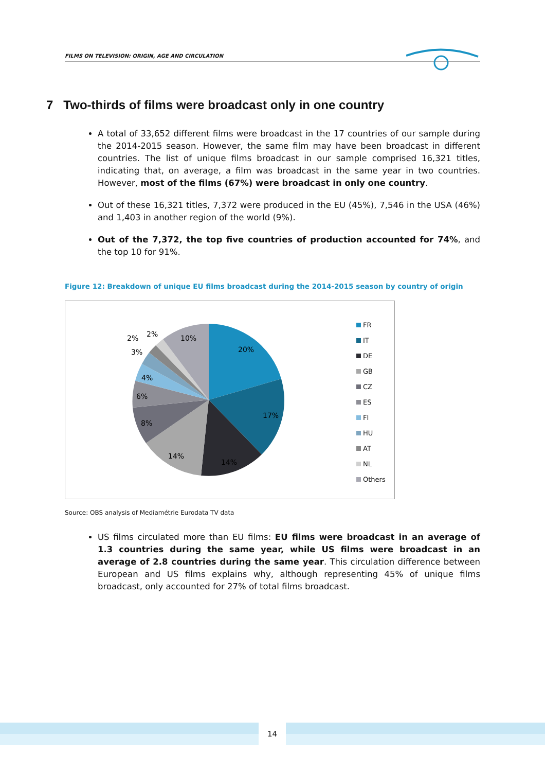FILMS ON TELEVISION: ORIGIN, AGE AND CIRCULATION
7 Two-thirds of films were broadcast only in one country
A total of 33,652 different films were broadcast in the 17 countries of our sample during the 2014-2015 season. However, the same film may have been broadcast in different countries. The list of unique films broadcast in our sample comprised 16,321 titles, indicating that, on average, a film was broadcast in the same year in two countries. However, most of the films (67%) were broadcast in only one country.
Out of these 16,321 titles, 7,372 were produced in the EU (45%), 7,546 in the USA (46%) and 1,403 in another region of the world (9%).
Out of the 7,372, the top five countries of production accounted for 74%, and the top 10 for 91%.
Figure 12: Breakdown of unique EU films broadcast during the 2014-2015 season by country of origin
20%
17%
14%
14%
8%
6%
4%
3%
2%
2%
10%
FR
IT
DE
GB
CZ
ES
FI
HU
AT
NL
Others
Source: OBS analysis of Mediamétrie Eurodata TV data
US films circulated more than EU films: EU films were broadcast in an average of 1.3 countries during the same year, while US films were broadcast in an average of 2.8 countries during the same year. This circulation difference between European and US films explains why, although representing 45% of unique films broadcast, only accounted for 27% of total films broadcast.
14